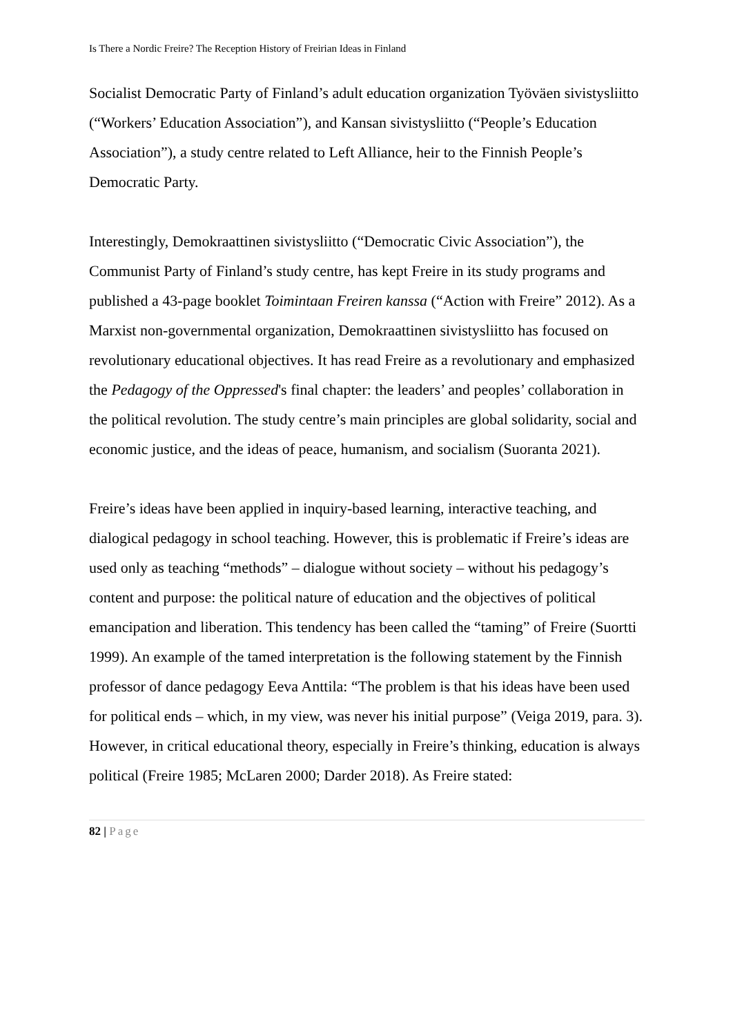Is There a Nordic Freire? The Reception History of Freirian Ideas in Finland
Socialist Democratic Party of Finland’s adult education organization Työväen sivistysliitto (“Workers’ Education Association”), and Kansan sivistysliitto (“People’s Education Association”), a study centre related to Left Alliance, heir to the Finnish People’s Democratic Party.
Interestingly, Demokraattinen sivistysliitto (“Democratic Civic Association”), the Communist Party of Finland’s study centre, has kept Freire in its study programs and published a 43-page booklet Toimintaan Freiren kanssa (“Action with Freire” 2012). As a Marxist non-governmental organization, Demokraattinen sivistysliitto has focused on revolutionary educational objectives. It has read Freire as a revolutionary and emphasized the Pedagogy of the Oppressed's final chapter: the leaders’ and peoples’ collaboration in the political revolution. The study centre’s main principles are global solidarity, social and economic justice, and the ideas of peace, humanism, and socialism (Suoranta 2021).
Freire’s ideas have been applied in inquiry-based learning, interactive teaching, and dialogical pedagogy in school teaching. However, this is problematic if Freire’s ideas are used only as teaching “methods” – dialogue without society – without his pedagogy’s content and purpose: the political nature of education and the objectives of political emancipation and liberation. This tendency has been called the “taming” of Freire (Suortti 1999). An example of the tamed interpretation is the following statement by the Finnish professor of dance pedagogy Eeva Anttila: “The problem is that his ideas have been used for political ends – which, in my view, was never his initial purpose” (Veiga 2019, para. 3). However, in critical educational theory, especially in Freire’s thinking, education is always political (Freire 1985; McLaren 2000; Darder 2018). As Freire stated:
82 | Page